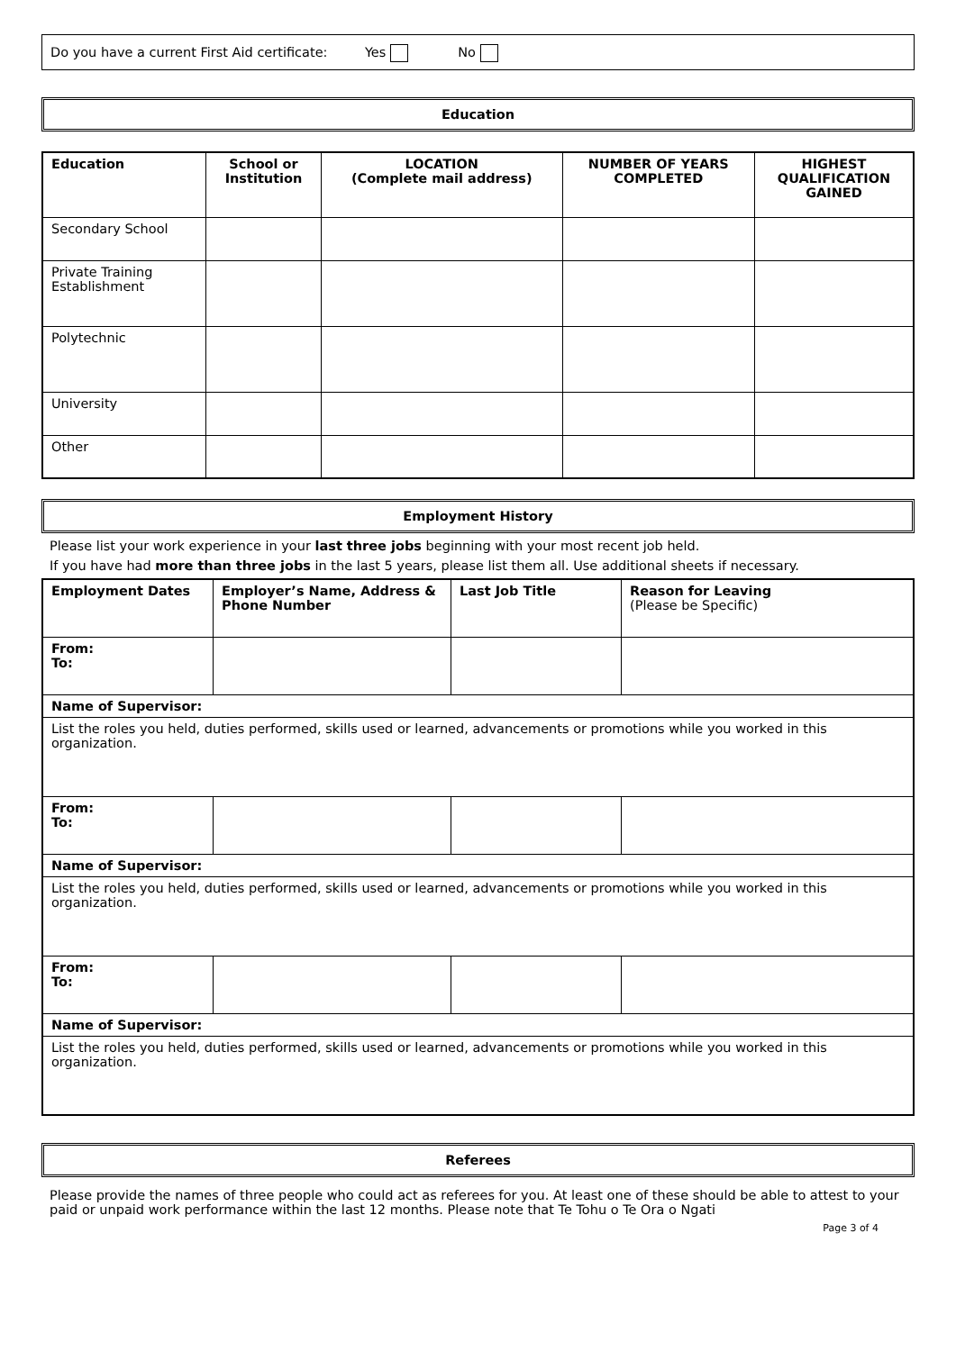Do you have a current First Aid certificate: Yes No
Education
| Education | School or Institution | LOCATION (Complete mail address) | NUMBER OF YEARS COMPLETED | HIGHEST QUALIFICATION GAINED |
| --- | --- | --- | --- | --- |
| Secondary School | | | | |
| Private Training Establishment | | | | |
| Polytechnic | | | | |
| University | | | | |
| Other | | | | |
Employment History
Please list your work experience in your last three jobs beginning with your most recent job held.
If you have had more than three jobs in the last 5 years, please list them all. Use additional sheets if necessary.
| Employment Dates | Employer’s Name, Address & Phone Number | Last Job Title | Reason for Leaving (Please be Specific) |
| --- | --- | --- | --- |
| From: To: | | | |
| Name of Supervisor: | | | |
| List the roles you held, duties performed, skills used or learned, advancements or promotions while you worked in this organization. | | | |
| From: To: | | | |
| Name of Supervisor: | | | |
| List the roles you held, duties performed, skills used or learned, advancements or promotions while you worked in this organization. | | | |
| From: To: | | | |
| Name of Supervisor: | | | |
| List the roles you held, duties performed, skills used or learned, advancements or promotions while you worked in this organization. | | | |
Referees
Please provide the names of three people who could act as referees for you. At least one of these should be able to attest to your paid or unpaid work performance within the last 12 months. Please note that Te Tohu o Te Ora o Ngati
Page 3 of 4